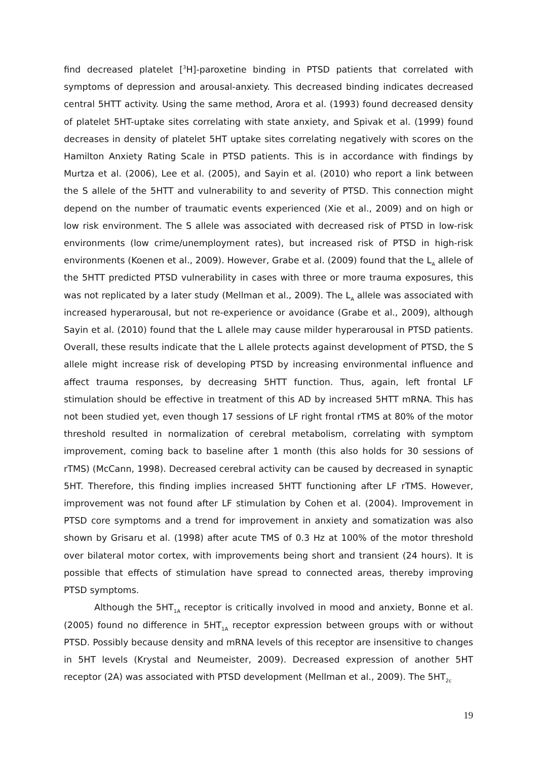find decreased platelet [<sup>3</sup>H]-paroxetine binding in PTSD patients that correlated with symptoms of depression and arousal-anxiety. This decreased binding indicates decreased central 5HTT activity. Using the same method, Arora et al. (1993) found decreased density of platelet 5HT-uptake sites correlating with state anxiety, and Spivak et al. (1999) found decreases in density of platelet 5HT uptake sites correlating negatively with scores on the Hamilton Anxiety Rating Scale in PTSD patients. This is in accordance with findings by Murtza et al. (2006), Lee et al. (2005), and Sayin et al. (2010) who report a link between the S allele of the 5HTT and vulnerability to and severity of PTSD. This connection might depend on the number of traumatic events experienced (Xie et al., 2009) and on high or low risk environment. The S allele was associated with decreased risk of PTSD in low-risk environments (low crime/unemployment rates), but increased risk of PTSD in high-risk environments (Koenen et al., 2009). However, Grabe et al. (2009) found that the L<sub>A</sub> allele of the 5HTT predicted PTSD vulnerability in cases with three or more trauma exposures, this was not replicated by a later study (Mellman et al., 2009). The L<sub>A</sub> allele was associated with increased hyperarousal, but not re-experience or avoidance (Grabe et al., 2009), although Sayin et al. (2010) found that the L allele may cause milder hyperarousal in PTSD patients. Overall, these results indicate that the L allele protects against development of PTSD, the S allele might increase risk of developing PTSD by increasing environmental influence and affect trauma responses, by decreasing 5HTT function. Thus, again, left frontal LF stimulation should be effective in treatment of this AD by increased 5HTT mRNA. This has not been studied yet, even though 17 sessions of LF right frontal rTMS at 80% of the motor threshold resulted in normalization of cerebral metabolism, correlating with symptom improvement, coming back to baseline after 1 month (this also holds for 30 sessions of rTMS) (McCann, 1998). Decreased cerebral activity can be caused by decreased in synaptic 5HT. Therefore, this finding implies increased 5HTT functioning after LF rTMS. However, improvement was not found after LF stimulation by Cohen et al. (2004). Improvement in PTSD core symptoms and a trend for improvement in anxiety and somatization was also shown by Grisaru et al. (1998) after acute TMS of 0.3 Hz at 100% of the motor threshold over bilateral motor cortex, with improvements being short and transient (24 hours). It is possible that effects of stimulation have spread to connected areas, thereby improving PTSD symptoms.
Although the 5HT<sub>1A</sub> receptor is critically involved in mood and anxiety, Bonne et al. (2005) found no difference in 5HT<sub>1A</sub> receptor expression between groups with or without PTSD. Possibly because density and mRNA levels of this receptor are insensitive to changes in 5HT levels (Krystal and Neumeister, 2009). Decreased expression of another 5HT receptor (2A) was associated with PTSD development (Mellman et al., 2009). The 5HT<sub>2c</sub>
19